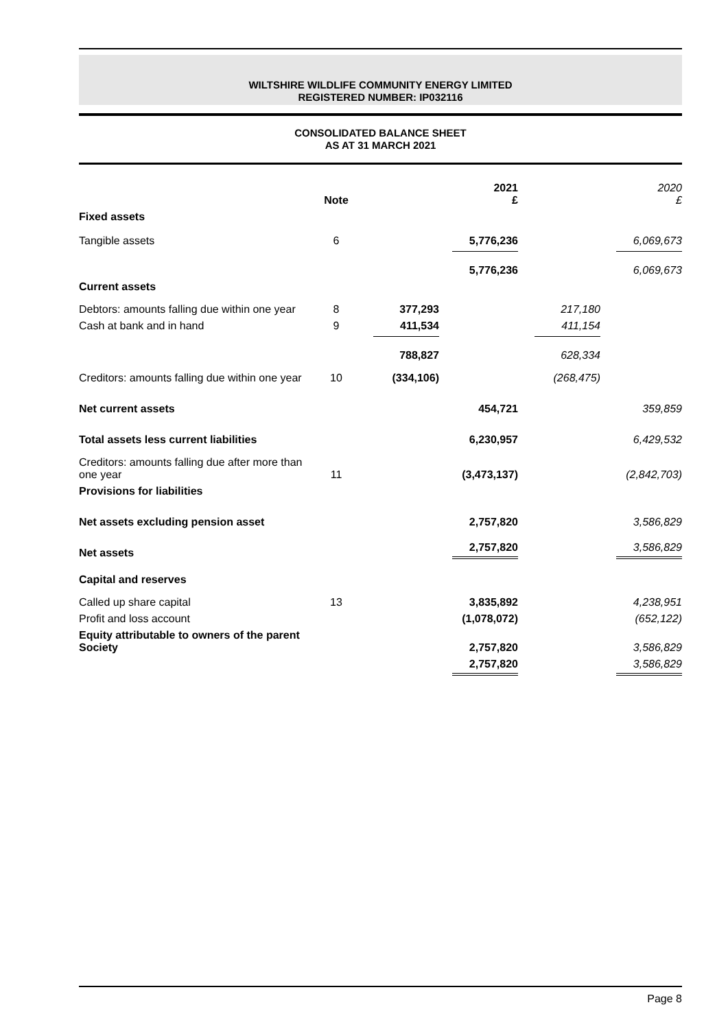WILTSHIRE WILDLIFE COMMUNITY ENERGY LIMITED
REGISTERED NUMBER: IP032116
CONSOLIDATED BALANCE SHEET
AS AT 31 MARCH 2021
| | Note | | 2021 £ | | 2020 £ |
| --- | --- | --- | --- | --- | --- |
| Fixed assets | | | | | |
| Tangible assets | 6 | | 5,776,236 | | 6,069,673 |
| | | | 5,776,236 | | 6,069,673 |
| Current assets | | | | | |
| Debtors: amounts falling due within one year | 8 | 377,293 | | 217,180 | |
| Cash at bank and in hand | 9 | 411,534 | | 411,154 | |
| | | 788,827 | | 628,334 | |
| Creditors: amounts falling due within one year | 10 | (334,106) | | (268,475) | |
| Net current assets | | | 454,721 | | 359,859 |
| Total assets less current liabilities | | | 6,230,957 | | 6,429,532 |
| Creditors: amounts falling due after more than one year | 11 | | (3,473,137) | | (2,842,703) |
| Provisions for liabilities | | | | | |
| Net assets excluding pension asset | | | 2,757,820 | | 3,586,829 |
| Net assets | | | 2,757,820 | | 3,586,829 |
| Capital and reserves | | | | | |
| Called up share capital | 13 | | 3,835,892 | | 4,238,951 |
| Profit and loss account | | | (1,078,072) | | (652,122) |
| Equity attributable to owners of the parent Society | | | 2,757,820 | | 3,586,829 |
| | | | 2,757,820 | | 3,586,829 |
Page 8